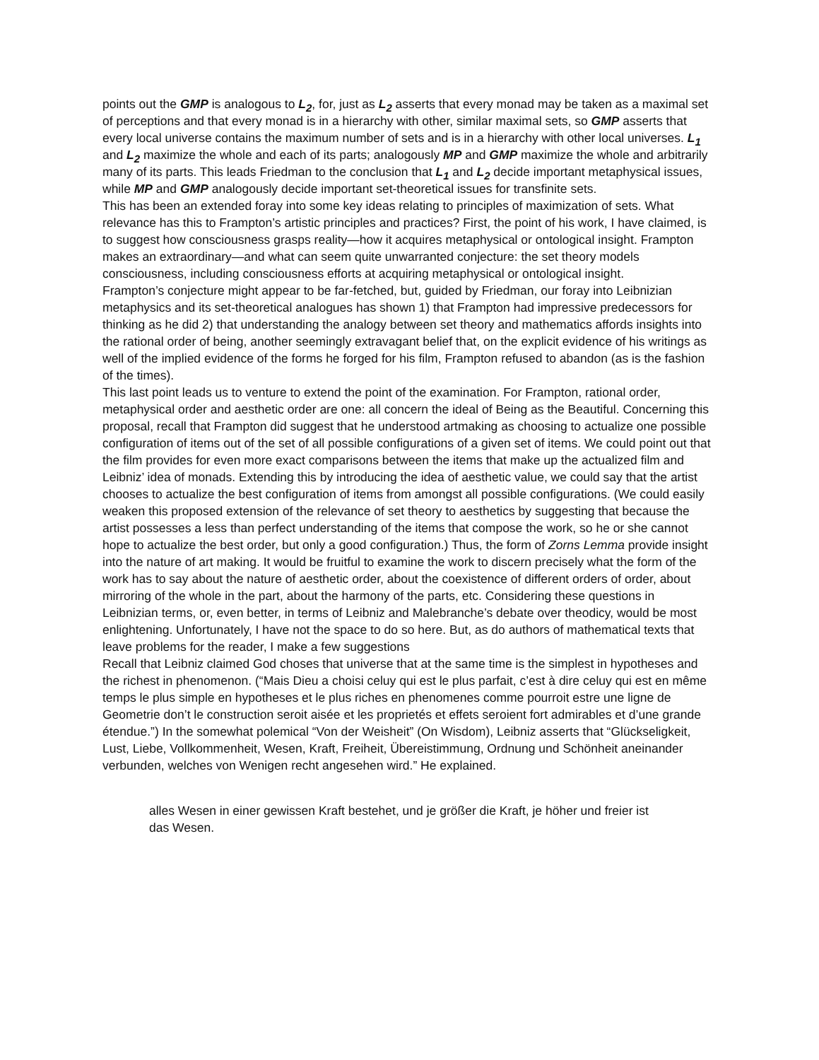points out the GMP is analogous to L<sub>2</sub>, for, just as L<sub>2</sub> asserts that every monad may be taken as a maximal set of perceptions and that every monad is in a hierarchy with other, similar maximal sets, so GMP asserts that every local universe contains the maximum number of sets and is in a hierarchy with other local universes. L<sub>1</sub> and L<sub>2</sub> maximize the whole and each of its parts; analogously MP and GMP maximize the whole and arbitrarily many of its parts. This leads Friedman to the conclusion that L<sub>1</sub> and L<sub>2</sub> decide important metaphysical issues, while MP and GMP analogously decide important set-theoretical issues for transfinite sets.
This has been an extended foray into some key ideas relating to principles of maximization of sets. What relevance has this to Frampton’s artistic principles and practices? First, the point of his work, I have claimed, is to suggest how consciousness grasps reality—how it acquires metaphysical or ontological insight. Frampton makes an extraordinary—and what can seem quite unwarranted conjecture: the set theory models consciousness, including consciousness efforts at acquiring metaphysical or ontological insight.
Frampton’s conjecture might appear to be far-fetched, but, guided by Friedman, our foray into Leibnizian metaphysics and its set-theoretical analogues has shown 1) that Frampton had impressive predecessors for thinking as he did 2) that understanding the analogy between set theory and mathematics affords insights into the rational order of being, another seemingly extravagant belief that, on the explicit evidence of his writings as well of the implied evidence of the forms he forged for his film, Frampton refused to abandon (as is the fashion of the times).
This last point leads us to venture to extend the point of the examination. For Frampton, rational order, metaphysical order and aesthetic order are one: all concern the ideal of Being as the Beautiful. Concerning this proposal, recall that Frampton did suggest that he understood artmaking as choosing to actualize one possible configuration of items out of the set of all possible configurations of a given set of items. We could point out that the film provides for even more exact comparisons between the items that make up the actualized film and Leibniz’ idea of monads. Extending this by introducing the idea of aesthetic value, we could say that the artist chooses to actualize the best configuration of items from amongst all possible configurations. (We could easily weaken this proposed extension of the relevance of set theory to aesthetics by suggesting that because the artist possesses a less than perfect understanding of the items that compose the work, so he or she cannot hope to actualize the best order, but only a good configuration.) Thus, the form of Zorns Lemma provide insight into the nature of art making. It would be fruitful to examine the work to discern precisely what the form of the work has to say about the nature of aesthetic order, about the coexistence of different orders of order, about mirroring of the whole in the part, about the harmony of the parts, etc. Considering these questions in Leibnizian terms, or, even better, in terms of Leibniz and Malebranche’s debate over theodicy, would be most enlightening. Unfortunately, I have not the space to do so here. But, as do authors of mathematical texts that leave problems for the reader, I make a few suggestions
Recall that Leibniz claimed God choses that universe that at the same time is the simplest in hypotheses and the richest in phenomenon. (“Mais Dieu a choisi celuy qui est le plus parfait, c’est à dire celuy qui est en même temps le plus simple en hypotheses et le plus riches en phenomenes comme pourroit estre une ligne de Geometrie don’t le construction seroit aisée et les proprietés et effets seroient fort admirables et d’une grande étendue.”) In the somewhat polemical “Von der Weisheit” (On Wisdom), Leibniz asserts that “Glückseligkeit, Lust, Liebe, Vollkommenheit, Wesen, Kraft, Freiheit, Übereistimmung, Ordnung und Schönheit aneinander verbunden, welches von Wenigen recht angesehen wird.” He explained.
alles Wesen in einer gewissen Kraft bestehet, und je größer die Kraft, je höher und freier ist das Wesen.